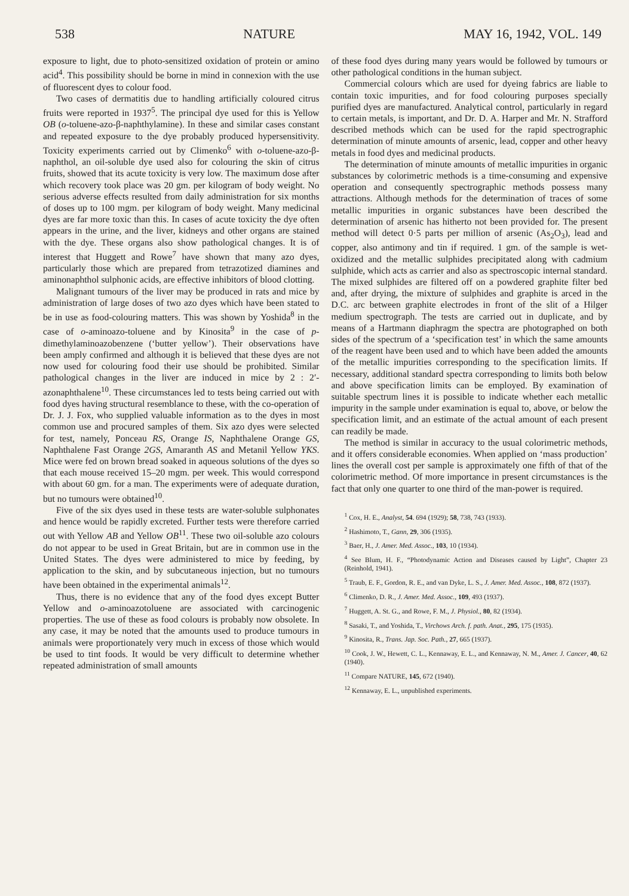538 NATURE MAY 16, 1942, VOL. 149
exposure to light, due to photo-sensitized oxidation of protein or amino acid<sup>4</sup>. This possibility should be borne in mind in connexion with the use of fluorescent dyes to colour food.
Two cases of dermatitis due to handling artificially coloured citrus fruits were reported in 1937<sup>5</sup>. The principal dye used for this is Yellow OB (o-toluene-azo-β-naphthylamine). In these and similar cases constant and repeated exposure to the dye probably produced hypersensitivity. Toxicity experiments carried out by Climenko<sup>6</sup> with o-toluene-azo-β-naphthol, an oil-soluble dye used also for colouring the skin of citrus fruits, showed that its acute toxicity is very low. The maximum dose after which recovery took place was 20 gm. per kilogram of body weight. No serious adverse effects resulted from daily administration for six months of doses up to 100 mgm. per kilogram of body weight. Many medicinal dyes are far more toxic than this. In cases of acute toxicity the dye often appears in the urine, and the liver, kidneys and other organs are stained with the dye. These organs also show pathological changes. It is of interest that Huggett and Rowe<sup>7</sup> have shown that many azo dyes, particularly those which are prepared from tetrazotized diamines and aminonaphthol sulphonic acids, are effective inhibitors of blood clotting.
Malignant tumours of the liver may be produced in rats and mice by administration of large doses of two azo dyes which have been stated to be in use as food-colouring matters. This was shown by Yoshida<sup>8</sup> in the case of o-aminoazo-toluene and by Kinosita<sup>9</sup> in the case of p-dimethylaminoazobenzene (‘butter yellow’). Their observations have been amply confirmed and although it is believed that these dyes are not now used for colouring food their use should be prohibited. Similar pathological changes in the liver are induced in mice by 2 : 2′-azonaphthalene<sup>10</sup>. These circumstances led to tests being carried out with food dyes having structural resemblance to these, with the co-operation of Dr. J. J. Fox, who supplied valuable information as to the dyes in most common use and procured samples of them. Six azo dyes were selected for test, namely, Ponceau RS, Orange IS, Naphthalene Orange GS, Naphthalene Fast Orange 2GS, Amaranth AS and Metanil Yellow YKS. Mice were fed on brown bread soaked in aqueous solutions of the dyes so that each mouse received 15–20 mgm. per week. This would correspond with about 60 gm. for a man. The experiments were of adequate duration, but no tumours were obtained<sup>10</sup>.
Five of the six dyes used in these tests are water-soluble sulphonates and hence would be rapidly excreted. Further tests were therefore carried out with Yellow AB and Yellow OB<sup>11</sup>. These two oil-soluble azo colours do not appear to be used in Great Britain, but are in common use in the United States. The dyes were administered to mice by feeding, by application to the skin, and by subcutaneous injection, but no tumours have been obtained in the experimental animals<sup>12</sup>.
Thus, there is no evidence that any of the food dyes except Butter Yellow and o-aminoazotoluene are associated with carcinogenic properties. The use of these as food colours is probably now obsolete. In any case, it may be noted that the amounts used to produce tumours in animals were proportionately very much in excess of those which would be used to tint foods. It would be very difficult to determine whether repeated administration of small amounts
of these food dyes during many years would be followed by tumours or other pathological conditions in the human subject.
Commercial colours which are used for dyeing fabrics are liable to contain toxic impurities, and for food colouring purposes specially purified dyes are manufactured. Analytical control, particularly in regard to certain metals, is important, and Dr. D. A. Harper and Mr. N. Strafford described methods which can be used for the rapid spectrographic determination of minute amounts of arsenic, lead, copper and other heavy metals in food dyes and medicinal products.
The determination of minute amounts of metallic impurities in organic substances by colorimetric methods is a time-consuming and expensive operation and consequently spectrographic methods possess many attractions. Although methods for the determination of traces of some metallic impurities in organic substances have been described the determination of arsenic has hitherto not been provided for. The present method will detect 0·5 parts per million of arsenic (As<sub>2</sub>O<sub>3</sub>), lead and copper, also antimony and tin if required. 1 gm. of the sample is wet-oxidized and the metallic sulphides precipitated along with cadmium sulphide, which acts as carrier and also as spectroscopic internal standard. The mixed sulphides are filtered off on a powdered graphite filter bed and, after drying, the mixture of sulphides and graphite is arced in the D.C. arc between graphite electrodes in front of the slit of a Hilger medium spectrograph. The tests are carried out in duplicate, and by means of a Hartmann diaphragm the spectra are photographed on both sides of the spectrum of a ‘specification test’ in which the same amounts of the reagent have been used and to which have been added the amounts of the metallic impurities corresponding to the specification limits. If necessary, additional standard spectra corresponding to limits both below and above specification limits can be employed. By examination of suitable spectrum lines it is possible to indicate whether each metallic impurity in the sample under examination is equal to, above, or below the specification limit, and an estimate of the actual amount of each present can readily be made.
The method is similar in accuracy to the usual colorimetric methods, and it offers considerable economies. When applied on ‘mass production’ lines the overall cost per sample is approximately one fifth of that of the colorimetric method. Of more importance in present circumstances is the fact that only one quarter to one third of the man-power is required.
<sup>1</sup> Cox, H. E., Analyst, 54. 694 (1929); 58, 738, 743 (1933).
<sup>2</sup> Hashimoto, T., Gann, 29, 306 (1935).
<sup>3</sup> Baer, H., J. Amer. Med. Assoc., 103, 10 (1934).
<sup>4</sup> See Blum, H. F., “Photodynamic Action and Diseases caused by Light”, Chapter 23 (Reinhold, 1941).
<sup>5</sup> Traub, E. F., Gordon, R. E., and van Dyke, L. S., J. Amer. Med. Assoc., 108, 872 (1937).
<sup>6</sup> Climenko, D. R., J. Amer. Med. Assoc., 109, 493 (1937).
<sup>7</sup> Huggett, A. St. G., and Rowe, F. M., J. Physiol., 80, 82 (1934).
<sup>8</sup> Sasaki, T., and Yoshida, T., Virchows Arch. f. path. Anat., 295, 175 (1935).
<sup>9</sup> Kinosita, R., Trans. Jap. Soc. Path., 27, 665 (1937).
<sup>10</sup> Cook, J. W., Hewett, C. L., Kennaway, E. L., and Kennaway, N. M., Amer. J. Cancer, 40, 62 (1940).
<sup>11</sup> Compare NATURE, 145, 672 (1940).
<sup>12</sup> Kennaway, E. L., unpublished experiments.